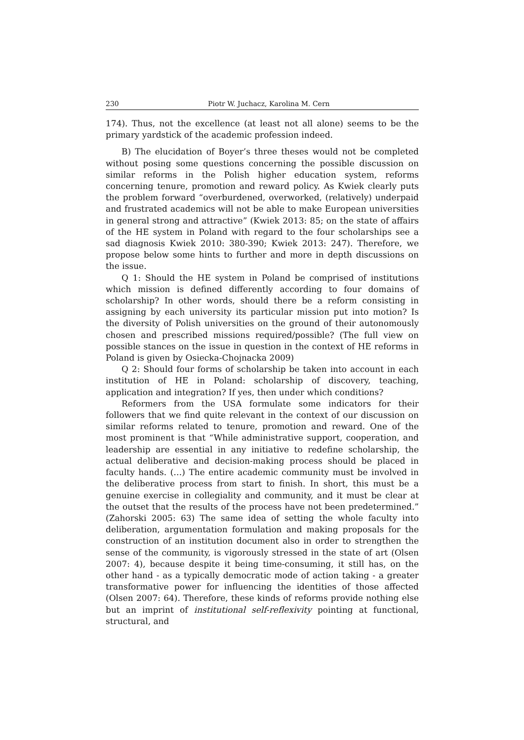230 Piotr W. Juchacz, Karolina M. Cern
174). Thus, not the excellence (at least not all alone) seems to be the primary yardstick of the academic profession indeed.
B) The elucidation of Boyer’s three theses would not be completed without posing some questions concerning the possible discussion on similar reforms in the Polish higher education system, reforms concerning tenure, promotion and reward policy. As Kwiek clearly puts the problem forward “overburdened, overworked, (relatively) underpaid and frustrated academics will not be able to make European universities in general strong and attractive” (Kwiek 2013: 85; on the state of affairs of the HE system in Poland with regard to the four scholarships see a sad diagnosis Kwiek 2010: 380-390; Kwiek 2013: 247). Therefore, we propose below some hints to further and more in depth discussions on the issue.
Q 1: Should the HE system in Poland be comprised of institutions which mission is defined differently according to four domains of scholarship? In other words, should there be a reform consisting in assigning by each university its particular mission put into motion? Is the diversity of Polish universities on the ground of their autonomously chosen and prescribed missions required/possible? (The full view on possible stances on the issue in question in the context of HE reforms in Poland is given by Osiecka-Chojnacka 2009)
Q 2: Should four forms of scholarship be taken into account in each institution of HE in Poland: scholarship of discovery, teaching, application and integration? If yes, then under which conditions?
Reformers from the USA formulate some indicators for their followers that we find quite relevant in the context of our discussion on similar reforms related to tenure, promotion and reward. One of the most prominent is that “While administrative support, cooperation, and leadership are essential in any initiative to redefine scholarship, the actual deliberative and decision-making process should be placed in faculty hands. (…) The entire academic community must be involved in the deliberative process from start to finish. In short, this must be a genuine exercise in collegiality and community, and it must be clear at the outset that the results of the process have not been predetermined.” (Zahorski 2005: 63) The same idea of setting the whole faculty into deliberation, argumentation formulation and making proposals for the construction of an institution document also in order to strengthen the sense of the community, is vigorously stressed in the state of art (Olsen 2007: 4), because despite it being time-consuming, it still has, on the other hand - as a typically democratic mode of action taking - a greater transformative power for influencing the identities of those affected (Olsen 2007: 64). Therefore, these kinds of reforms provide nothing else but an imprint of institutional self-reflexivity pointing at functional, structural, and